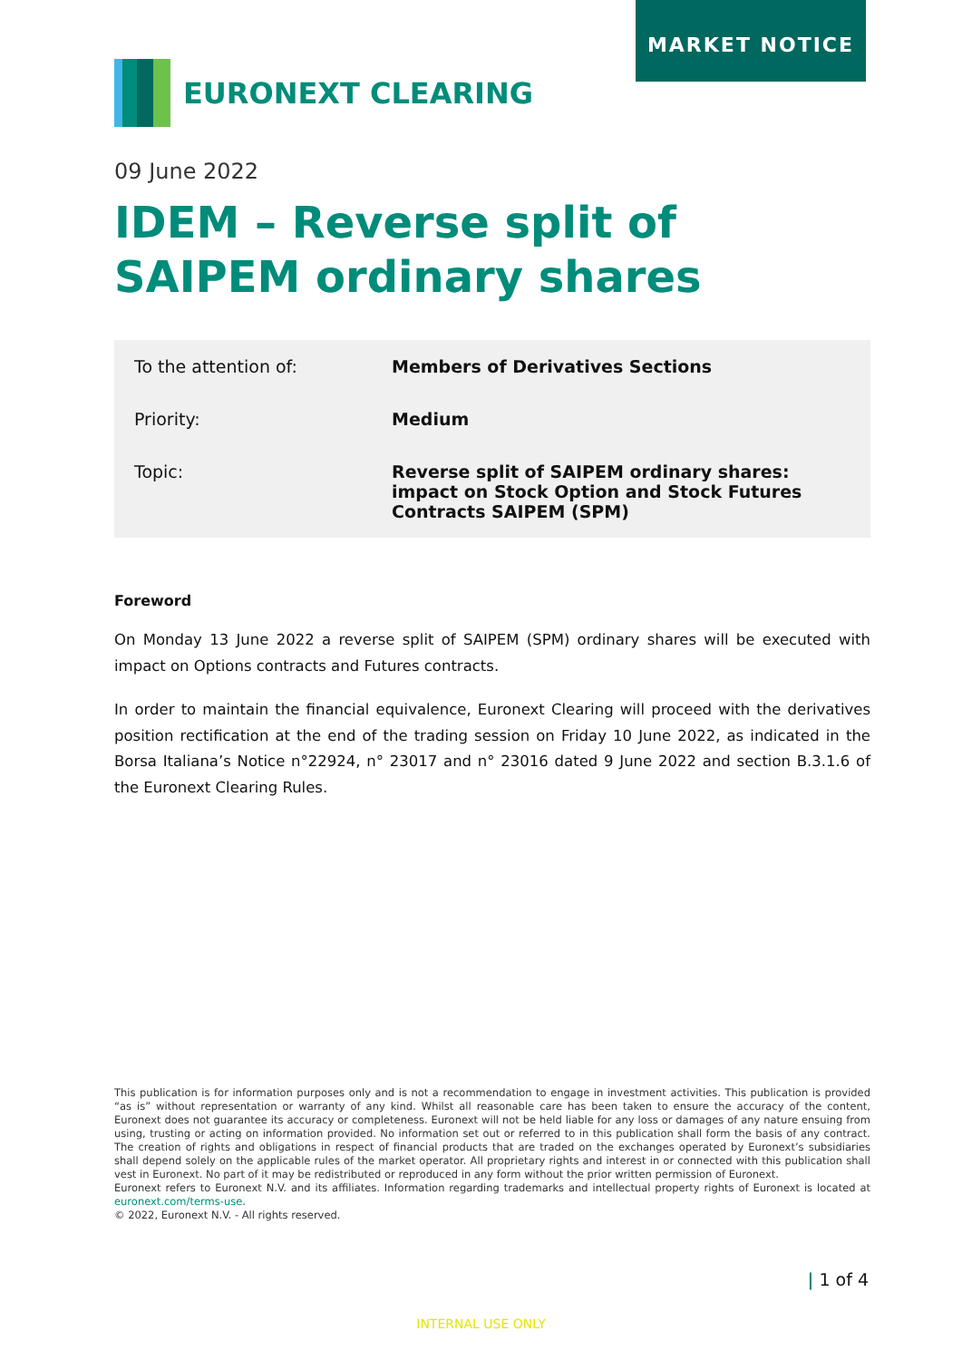MARKET NOTICE
EURONEXT CLEARING
09 June 2022
IDEM – Reverse split of SAIPEM ordinary shares
| To the attention of: | Members of Derivatives Sections |
| Priority: | Medium |
| Topic: | Reverse split of SAIPEM ordinary shares: impact on Stock Option and Stock Futures Contracts SAIPEM (SPM) |
Foreword
On Monday 13 June 2022 a reverse split of SAIPEM (SPM) ordinary shares will be executed with impact on Options contracts and Futures contracts.
In order to maintain the financial equivalence, Euronext Clearing will proceed with the derivatives position rectification at the end of the trading session on Friday 10 June 2022, as indicated in the Borsa Italiana’s Notice n°22924, n° 23017 and n° 23016 dated 9 June 2022 and section B.3.1.6 of the Euronext Clearing Rules.
This publication is for information purposes only and is not a recommendation to engage in investment activities. This publication is provided “as is” without representation or warranty of any kind. Whilst all reasonable care has been taken to ensure the accuracy of the content, Euronext does not guarantee its accuracy or completeness. Euronext will not be held liable for any loss or damages of any nature ensuing from using, trusting or acting on information provided. No information set out or referred to in this publication shall form the basis of any contract. The creation of rights and obligations in respect of financial products that are traded on the exchanges operated by Euronext’s subsidiaries shall depend solely on the applicable rules of the market operator. All proprietary rights and interest in or connected with this publication shall vest in Euronext. No part of it may be redistributed or reproduced in any form without the prior written permission of Euronext.
Euronext refers to Euronext N.V. and its affiliates. Information regarding trademarks and intellectual property rights of Euronext is located at euronext.com/terms-use.
© 2022, Euronext N.V. - All rights reserved.
| 1 of 4
INTERNAL USE ONLY